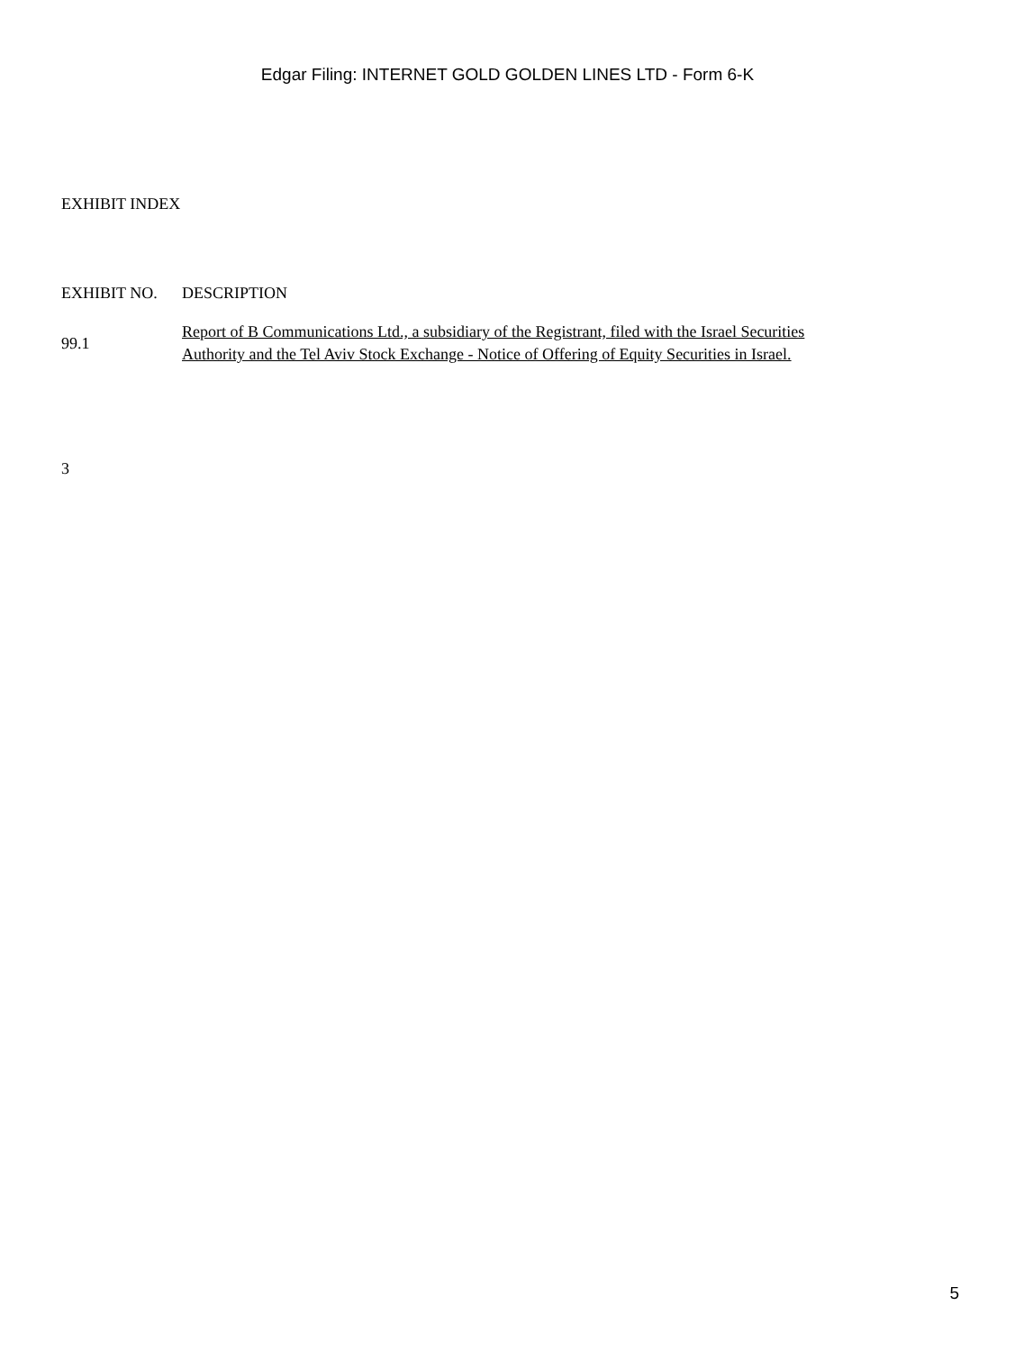Edgar Filing: INTERNET GOLD GOLDEN LINES LTD - Form 6-K
EXHIBIT INDEX
| EXHIBIT NO. | DESCRIPTION |
| --- | --- |
| 99.1 | Report of B Communications Ltd., a subsidiary of the Registrant, filed with the Israel Securities Authority and the Tel Aviv Stock Exchange - Notice of Offering of Equity Securities in Israel. |
3
5